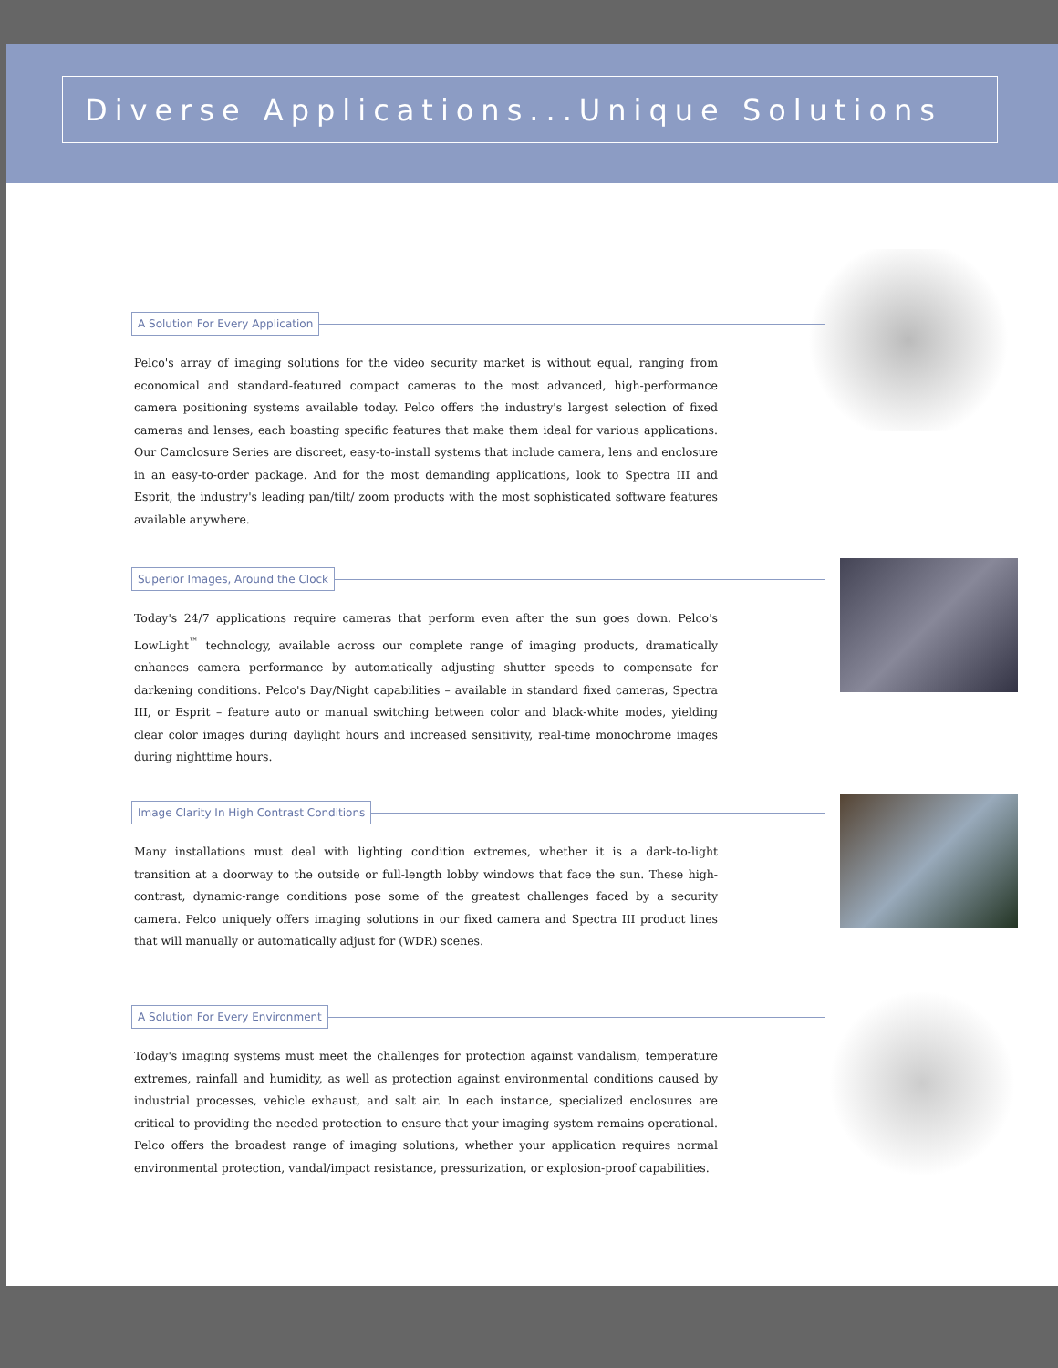Diverse Applications...Unique Solutions
A Solution For Every Application
Pelco's array of imaging solutions for the video security market is without equal, ranging from economical and standard-featured compact cameras to the most advanced, high-performance camera positioning systems available today. Pelco offers the industry's largest selection of fixed cameras and lenses, each boasting specific features that make them ideal for various applications. Our Camclosure Series are discreet, easy-to-install systems that include camera, lens and enclosure in an easy-to-order package. And for the most demanding applications, look to Spectra III and Esprit, the industry's leading pan/tilt/ zoom products with the most sophisticated software features available anywhere.
Superior Images, Around the Clock
Today's 24/7 applications require cameras that perform even after the sun goes down. Pelco's LowLight<sup>™</sup> technology, available across our complete range of imaging products, dramatically enhances camera performance by automatically adjusting shutter speeds to compensate for darkening conditions. Pelco's Day/Night capabilities – available in standard fixed cameras, Spectra III, or Esprit – feature auto or manual switching between color and black-white modes, yielding clear color images during daylight hours and increased sensitivity, real-time monochrome images during nighttime hours.
Image Clarity In High Contrast Conditions
Many installations must deal with lighting condition extremes, whether it is a dark-to-light transition at a doorway to the outside or full-length lobby windows that face the sun. These high-contrast, dynamic-range conditions pose some of the greatest challenges faced by a security camera. Pelco uniquely offers imaging solutions in our fixed camera and Spectra III product lines that will manually or automatically adjust for (WDR) scenes.
A Solution For Every Environment
Today's imaging systems must meet the challenges for protection against vandalism, temperature extremes, rainfall and humidity, as well as protection against environmental conditions caused by industrial processes, vehicle exhaust, and salt air. In each instance, specialized enclosures are critical to providing the needed protection to ensure that your imaging system remains operational. Pelco offers the broadest range of imaging solutions, whether your application requires normal environmental protection, vandal/impact resistance, pressurization, or explosion-proof capabilities.